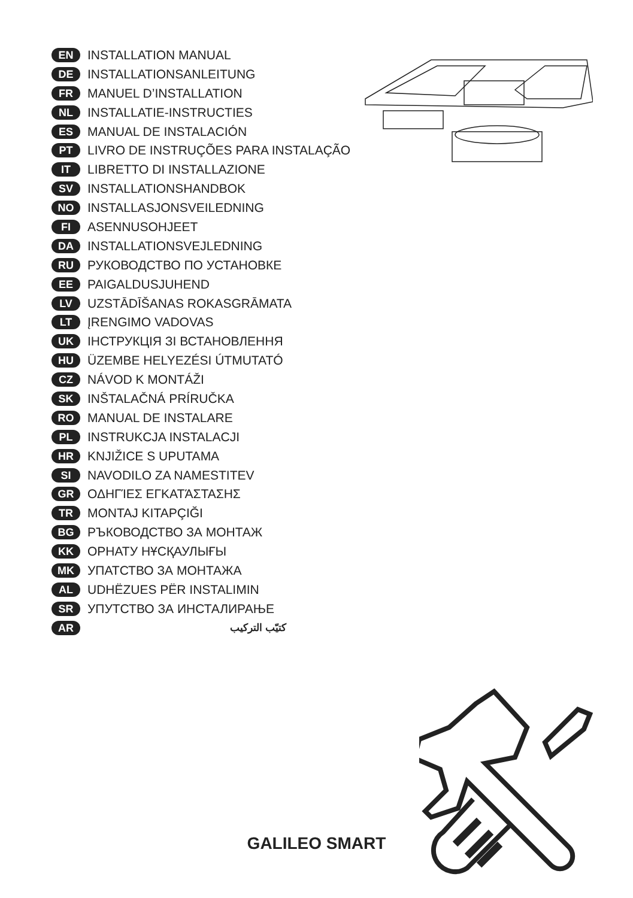EN INSTALLATION MANUAL
DE INSTALLATIONSANLEITUNG
FR MANUEL D’INSTALLATION
NL INSTALLATIE-INSTRUCTIES
ES MANUAL DE INSTALACIÓN
PT LIVRO DE INSTRUÇÕES PARA INSTALAÇÃO
IT LIBRETTO DI INSTALLAZIONE
SV INSTALLATIONSHANDBOK
NO INSTALLASJONSVEILEDNING
FI ASENNUSOHJEET
DA INSTALLATIONSVEJLEDNING
RU РУКОВОДСТВО ПО УСТАНОВКЕ
EE PAIGALDUSJUHEND
LV UZSTĀDĪŠANAS ROKASGRĀMATA
LT ĮRENGIMO VADOVAS
UK ІНСТРУКЦІЯ ЗІ ВСТАНОВЛЕННЯ
HU ÜZEMBE HELYEZÉSI ÚTMUTATÓ
CZ NÁVOD K MONTÁŽI
SK INŠTALAČNÁ PRÍRUČKA
RO MANUAL DE INSTALARE
PL INSTRUKCJA INSTALACJI
HR KNJIŽICE S UPUTAMA
SI NAVODILO ZA NAMESTITEV
GR ΟΔΗΓΊΕΣ ΕΓΚΑΤΆΣΤΑΣΗΣ
TR MONTAJ KITAPÇIĞI
BG РЪКОВОДСТВО ЗА МОНТАЖ
KK ОРНАТУ НҰСҚАУЛЫҒЫ
MK УПАТСТВО ЗА МОНТАЖА
AL UDHËZUES PËR INSTALIMIN
SR УПУТСТВО ЗА ИНСТАЛИРАЊЕ
AR كتيّب التركيب
GALILEO SMART